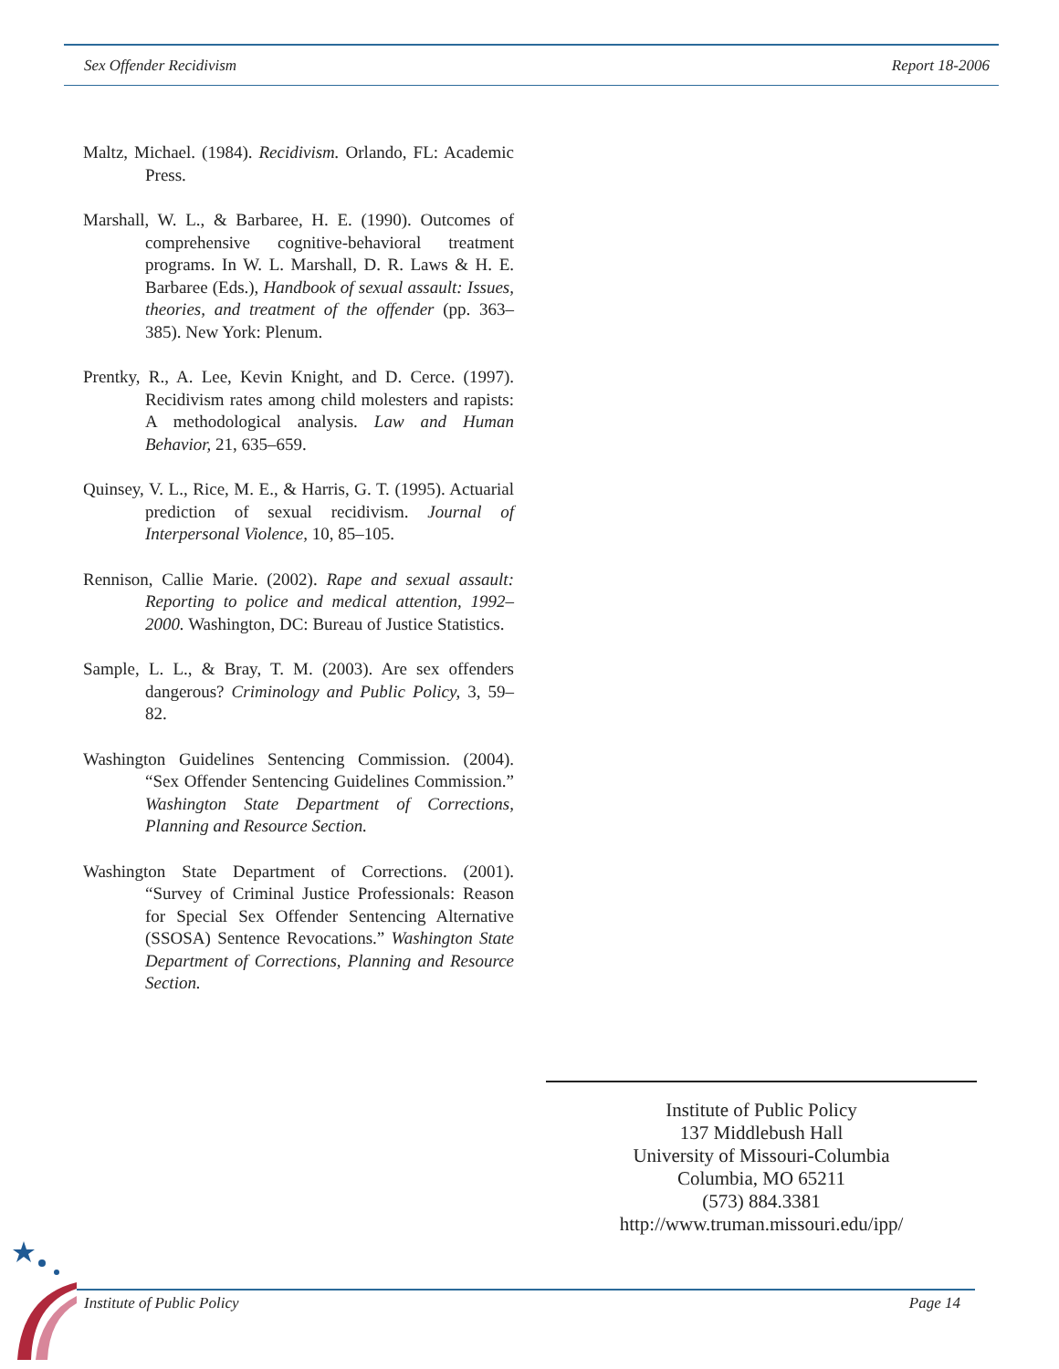Sex Offender Recidivism Report 18-2006
Maltz, Michael. (1984). Recidivism. Orlando, FL: Academic Press.
Marshall, W. L., & Barbaree, H. E. (1990). Outcomes of comprehensive cognitive-behavioral treatment programs. In W. L. Marshall, D. R. Laws & H. E. Barbaree (Eds.), Handbook of sexual assault: Issues, theories, and treatment of the offender (pp. 363–385). New York: Plenum.
Prentky, R., A. Lee, Kevin Knight, and D. Cerce. (1997). Recidivism rates among child molesters and rapists: A methodological analysis. Law and Human Behavior, 21, 635–659.
Quinsey, V. L., Rice, M. E., & Harris, G. T. (1995). Actuarial prediction of sexual recidivism. Journal of Interpersonal Violence, 10, 85–105.
Rennison, Callie Marie. (2002). Rape and sexual assault: Reporting to police and medical attention, 1992–2000. Washington, DC: Bureau of Justice Statistics.
Sample, L. L., & Bray, T. M. (2003). Are sex offenders dangerous? Criminology and Public Policy, 3, 59–82.
Washington Guidelines Sentencing Commission. (2004). “Sex Offender Sentencing Guidelines Commission.” Washington State Department of Corrections, Planning and Resource Section.
Washington State Department of Corrections. (2001). “Survey of Criminal Justice Professionals: Reason for Special Sex Offender Sentencing Alternative (SSOSA) Sentence Revocations.” Washington State Department of Corrections, Planning and Resource Section.
Institute of Public Policy
137 Middlebush Hall
University of Missouri-Columbia
Columbia, MO 65211
(573) 884.3381
http://www.truman.missouri.edu/ipp/
Institute of Public Policy Page 14